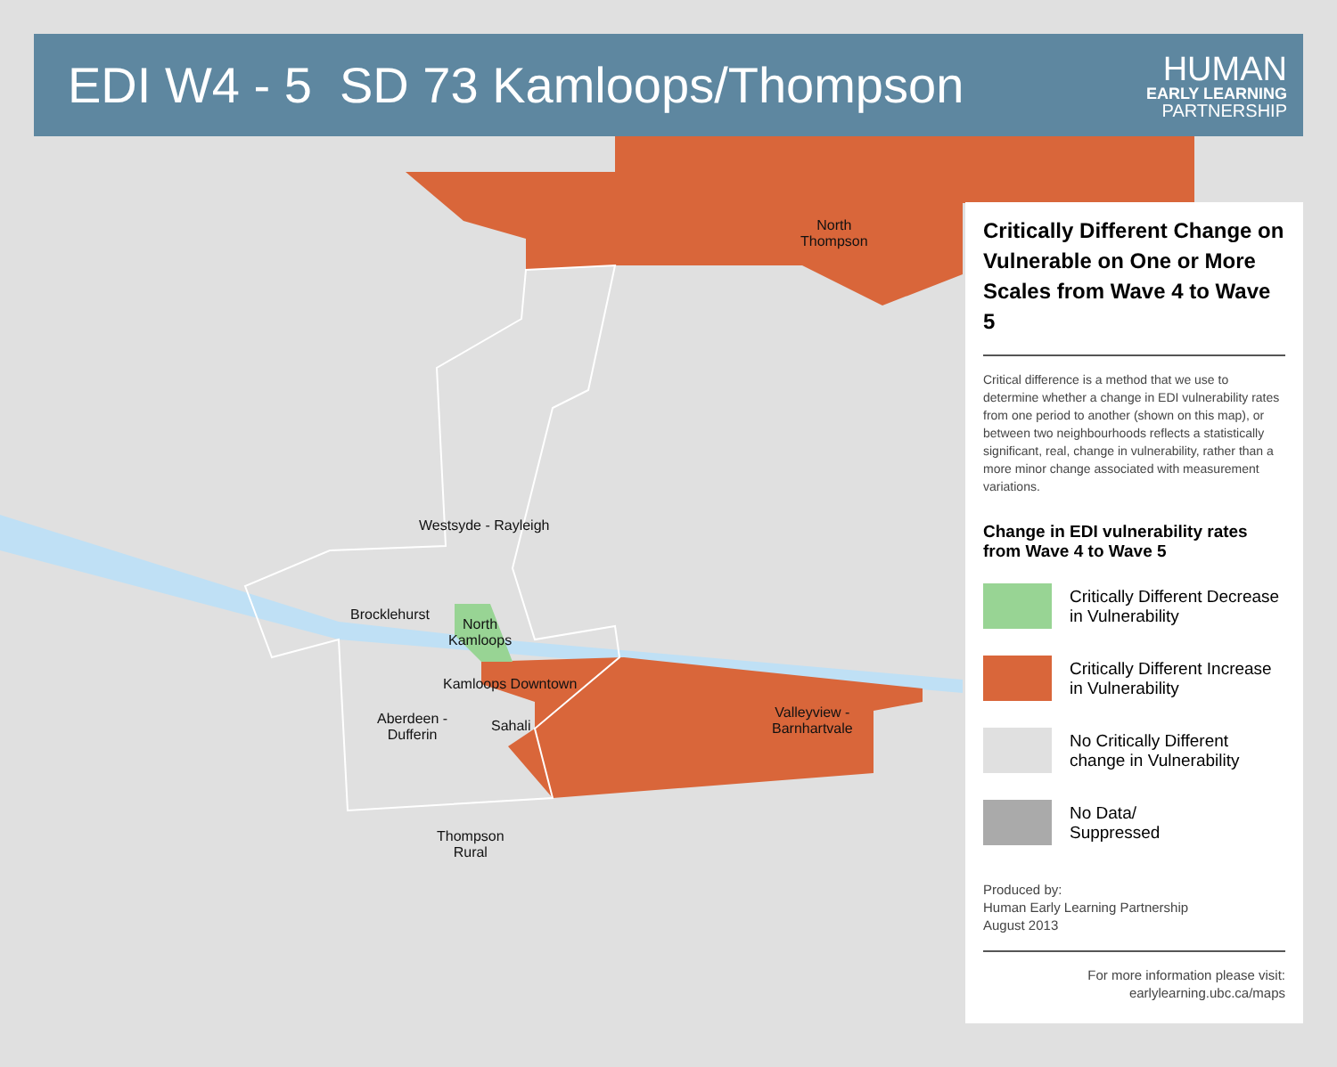EDI W4 - 5 SD 73 Kamloops/Thompson
HUMAN
EARLY LEARNING
PARTNERSHIP
North
Thompson
Westsyde - Rayleigh
Brocklehurst
North
Kamloops
Kamloops Downtown
Aberdeen -
Dufferin
Sahali
Valleyview -
Barnhartvale
Thompson
Rural
Critically Different Change on Vulnerable on One or More Scales from Wave 4 to Wave 5
Critical difference is a method that we use to determine whether a change in EDI vulnerability rates from one period to another (shown on this map), or between two neighbourhoods reflects a statistically significant, real, change in vulnerability, rather than a more minor change associated with measurement variations.
Change in EDI vulnerability rates from Wave 4 to Wave 5
Critically Different Decrease in Vulnerability
Critically Different Increase in Vulnerability
No Critically Different change in Vulnerability
No Data/
Suppressed
Produced by:
Human Early Learning Partnership
August 2013
For more information please visit:
earlylearning.ubc.ca/maps